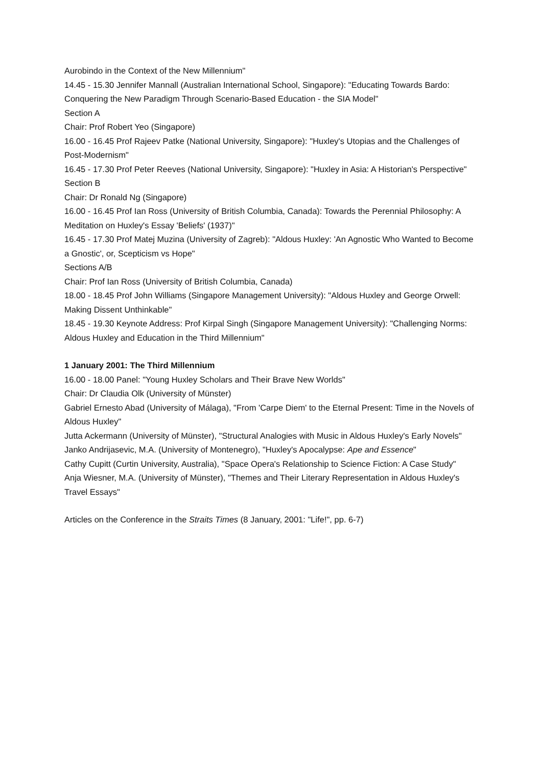Aurobindo in the Context of the New Millennium"
14.45 - 15.30 Jennifer Mannall (Australian International School, Singapore): "Educating Towards Bardo: Conquering the New Paradigm Through Scenario-Based Education - the SIA Model"
Section A
Chair: Prof Robert Yeo (Singapore)
16.00 - 16.45 Prof Rajeev Patke (National University, Singapore): "Huxley's Utopias and the Challenges of Post-Modernism"
16.45 - 17.30 Prof Peter Reeves (National University, Singapore): "Huxley in Asia: A Historian's Perspective"
Section B
Chair: Dr Ronald Ng (Singapore)
16.00 - 16.45 Prof Ian Ross (University of British Columbia, Canada): Towards the Perennial Philosophy: A Meditation on Huxley's Essay 'Beliefs' (1937)"
16.45 - 17.30 Prof Matej Muzina (University of Zagreb): "Aldous Huxley: 'An Agnostic Who Wanted to Become a Gnostic', or, Scepticism vs Hope"
Sections A/B
Chair: Prof Ian Ross (University of British Columbia, Canada)
18.00 - 18.45 Prof John Williams (Singapore Management University): "Aldous Huxley and George Orwell: Making Dissent Unthinkable"
18.45 - 19.30 Keynote Address: Prof Kirpal Singh (Singapore Management University): "Challenging Norms: Aldous Huxley and Education in the Third Millennium"
1 January 2001: The Third Millennium
16.00 - 18.00 Panel: "Young Huxley Scholars and Their Brave New Worlds"
Chair: Dr Claudia Olk (University of Münster)
Gabriel Ernesto Abad (University of Málaga), "From 'Carpe Diem' to the Eternal Present: Time in the Novels of Aldous Huxley"
Jutta Ackermann (University of Münster), "Structural Analogies with Music in Aldous Huxley's Early Novels"
Janko Andrijasevic, M.A. (University of Montenegro), "Huxley's Apocalypse: Ape and Essence"
Cathy Cupitt (Curtin University, Australia), "Space Opera's Relationship to Science Fiction: A Case Study"
Anja Wiesner, M.A. (University of Münster), "Themes and Their Literary Representation in Aldous Huxley's Travel Essays"
Articles on the Conference in the Straits Times (8 January, 2001: "Life!", pp. 6-7)